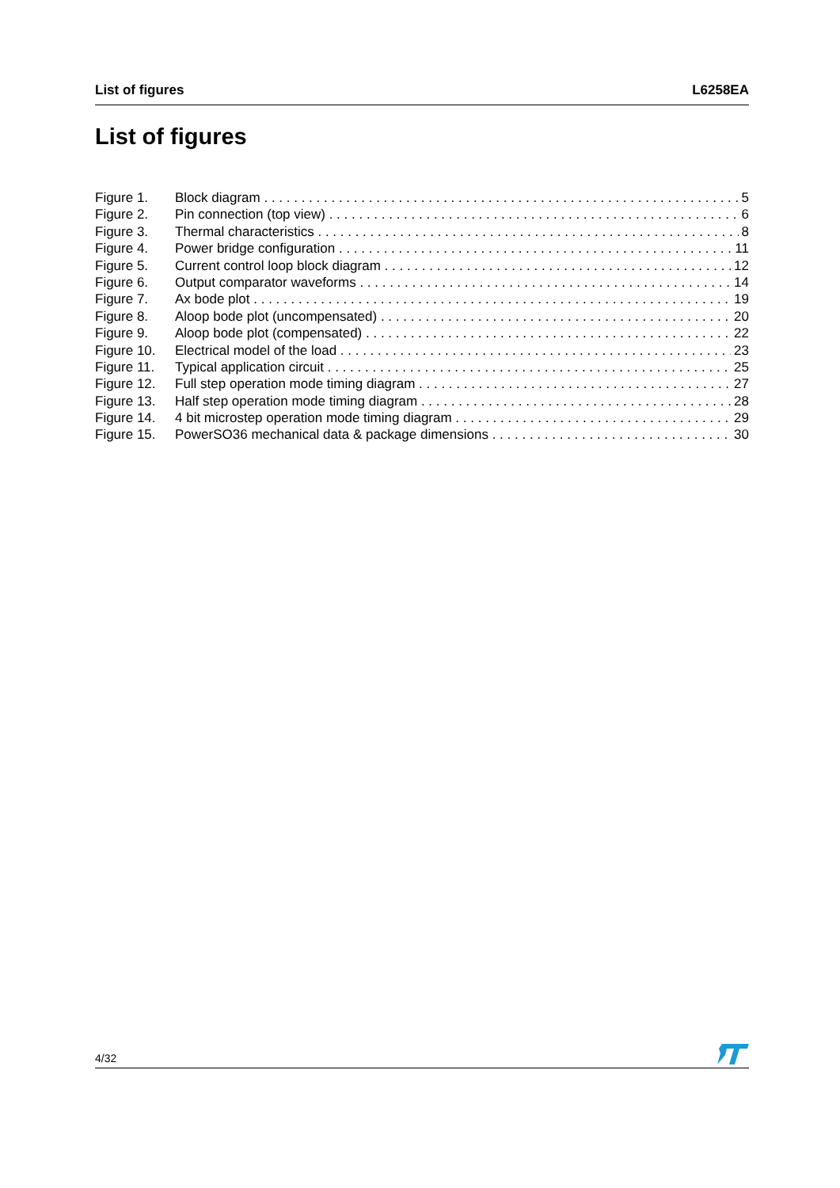List of figures L6258EA
List of figures
Figure 1. Block diagram 5
Figure 2. Pin connection (top view) 6
Figure 3. Thermal characteristics 8
Figure 4. Power bridge configuration 11
Figure 5. Current control loop block diagram 12
Figure 6. Output comparator waveforms 14
Figure 7. Ax bode plot 19
Figure 8. Aloop bode plot (uncompensated) 20
Figure 9. Aloop bode plot (compensated) 22
Figure 10. Electrical model of the load 23
Figure 11. Typical application circuit 25
Figure 12. Full step operation mode timing diagram 27
Figure 13. Half step operation mode timing diagram 28
Figure 14. 4 bit microstep operation mode timing diagram 29
Figure 15. PowerSO36 mechanical data & package dimensions 30
4/32